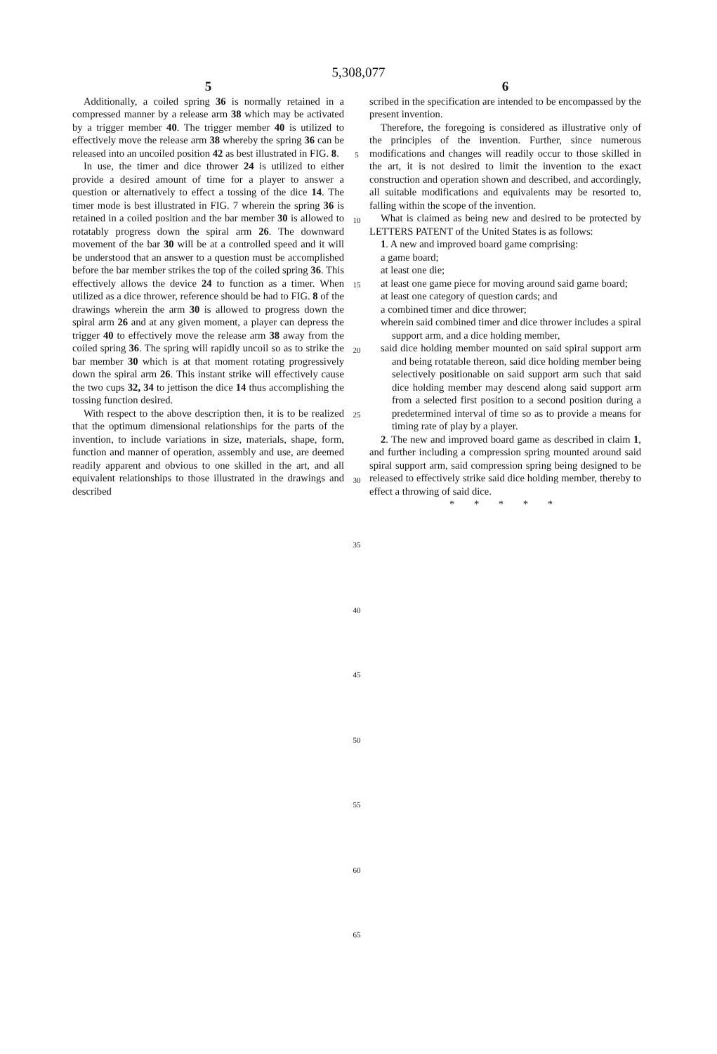5,308,077
5
Additionally, a coiled spring 36 is normally retained in a compressed manner by a release arm 38 which may be activated by a trigger member 40. The trigger member 40 is utilized to effectively move the release arm 38 whereby the spring 36 can be released into an uncoiled position 42 as best illustrated in FIG. 8.
In use, the timer and dice thrower 24 is utilized to either provide a desired amount of time for a player to answer a question or alternatively to effect a tossing of the dice 14. The timer mode is best illustrated in FIG. 7 wherein the spring 36 is retained in a coiled position and the bar member 30 is allowed to rotatably progress down the spiral arm 26. The downward movement of the bar 30 will be at a controlled speed and it will be understood that an answer to a question must be accomplished before the bar member strikes the top of the coiled spring 36. This effectively allows the device 24 to function as a timer. When utilized as a dice thrower, reference should be had to FIG. 8 of the drawings wherein the arm 30 is allowed to progress down the spiral arm 26 and at any given moment, a player can depress the trigger 40 to effectively move the release arm 38 away from the coiled spring 36. The spring will rapidly uncoil so as to strike the bar member 30 which is at that moment rotating progressively down the spiral arm 26. This instant strike will effectively cause the two cups 32, 34 to jettison the dice 14 thus accomplishing the tossing function desired.
With respect to the above description then, it is to be realized that the optimum dimensional relationships for the parts of the invention, to include variations in size, materials, shape, form, function and manner of operation, assembly and use, are deemed readily apparent and obvious to one skilled in the art, and all equivalent relationships to those illustrated in the drawings and described
5
10
15
20
25
30
35
40
45
50
55
60
65
6
scribed in the specification are intended to be encompassed by the present invention.
Therefore, the foregoing is considered as illustrative only of the principles of the invention. Further, since numerous modifications and changes will readily occur to those skilled in the art, it is not desired to limit the invention to the exact construction and operation shown and described, and accordingly, all suitable modifications and equivalents may be resorted to, falling within the scope of the invention.
What is claimed as being new and desired to be protected by LETTERS PATENT of the United States is as follows:
1. A new and improved board game comprising:
a game board;
at least one die;
at least one game piece for moving around said game board;
at least one category of question cards; and
a combined timer and dice thrower;
wherein said combined timer and dice thrower includes a spiral support arm, and a dice holding member,
said dice holding member mounted on said spiral support arm and being rotatable thereon, said dice holding member being selectively positionable on said support arm such that said dice holding member may descend along said support arm from a selected first position to a second position during a predetermined interval of time so as to provide a means for timing rate of play by a player.
2. The new and improved board game as described in claim 1, and further including a compression spring mounted around said spiral support arm, said compression spring being designed to be released to effectively strike said dice holding member, thereby to effect a throwing of said dice.
* * * * *